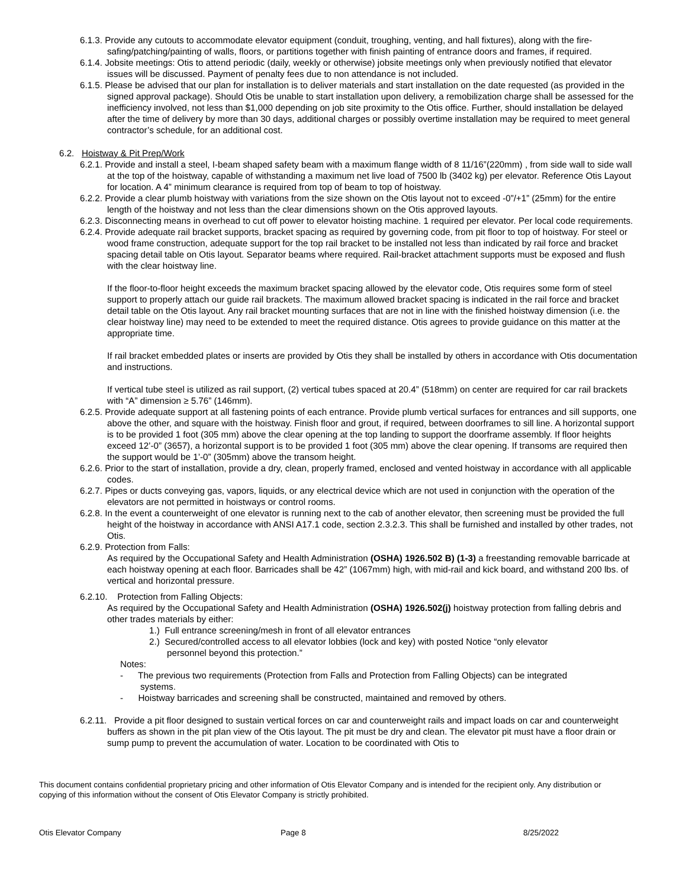6.1.3. Provide any cutouts to accommodate elevator equipment (conduit, troughing, venting, and hall fixtures), along with the fire-safing/patching/painting of walls, floors, or partitions together with finish painting of entrance doors and frames, if required.
6.1.4. Jobsite meetings: Otis to attend periodic (daily, weekly or otherwise) jobsite meetings only when previously notified that elevator issues will be discussed. Payment of penalty fees due to non attendance is not included.
6.1.5. Please be advised that our plan for installation is to deliver materials and start installation on the date requested (as provided in the signed approval package). Should Otis be unable to start installation upon delivery, a remobilization charge shall be assessed for the inefficiency involved, not less than $1,000 depending on job site proximity to the Otis office. Further, should installation be delayed after the time of delivery by more than 30 days, additional charges or possibly overtime installation may be required to meet general contractor’s schedule, for an additional cost.
6.2. Hoistway & Pit Prep/Work
6.2.1. Provide and install a steel, I-beam shaped safety beam with a maximum flange width of 8 11/16”(220mm) , from side wall to side wall at the top of the hoistway, capable of withstanding a maximum net live load of 7500 lb (3402 kg) per elevator. Reference Otis Layout for location. A 4” minimum clearance is required from top of beam to top of hoistway.
6.2.2. Provide a clear plumb hoistway with variations from the size shown on the Otis layout not to exceed -0”/+1” (25mm) for the entire length of the hoistway and not less than the clear dimensions shown on the Otis approved layouts.
6.2.3. Disconnecting means in overhead to cut off power to elevator hoisting machine. 1 required per elevator. Per local code requirements.
6.2.4. Provide adequate rail bracket supports, bracket spacing as required by governing code, from pit floor to top of hoistway. For steel or wood frame construction, adequate support for the top rail bracket to be installed not less than indicated by rail force and bracket spacing detail table on Otis layout. Separator beams where required. Rail-bracket attachment supports must be exposed and flush with the clear hoistway line.
If the floor-to-floor height exceeds the maximum bracket spacing allowed by the elevator code, Otis requires some form of steel support to properly attach our guide rail brackets. The maximum allowed bracket spacing is indicated in the rail force and bracket detail table on the Otis layout. Any rail bracket mounting surfaces that are not in line with the finished hoistway dimension (i.e. the clear hoistway line) may need to be extended to meet the required distance. Otis agrees to provide guidance on this matter at the appropriate time.
If rail bracket embedded plates or inserts are provided by Otis they shall be installed by others in accordance with Otis documentation and instructions.
If vertical tube steel is utilized as rail support, (2) vertical tubes spaced at 20.4” (518mm) on center are required for car rail brackets with “A” dimension ≥ 5.76” (146mm).
6.2.5. Provide adequate support at all fastening points of each entrance. Provide plumb vertical surfaces for entrances and sill supports, one above the other, and square with the hoistway. Finish floor and grout, if required, between doorframes to sill line. A horizontal support is to be provided 1 foot (305 mm) above the clear opening at the top landing to support the doorframe assembly. If floor heights exceed 12’-0” (3657), a horizontal support is to be provided 1 foot (305 mm) above the clear opening. If transoms are required then the support would be 1’-0” (305mm) above the transom height.
6.2.6. Prior to the start of installation, provide a dry, clean, properly framed, enclosed and vented hoistway in accordance with all applicable codes.
6.2.7. Pipes or ducts conveying gas, vapors, liquids, or any electrical device which are not used in conjunction with the operation of the elevators are not permitted in hoistways or control rooms.
6.2.8. In the event a counterweight of one elevator is running next to the cab of another elevator, then screening must be provided the full height of the hoistway in accordance with ANSI A17.1 code, section 2.3.2.3. This shall be furnished and installed by other trades, not Otis.
6.2.9. Protection from Falls:
As required by the Occupational Safety and Health Administration (OSHA) 1926.502 B) (1-3) a freestanding removable barricade at each hoistway opening at each floor. Barricades shall be 42” (1067mm) high, with mid-rail and kick board, and withstand 200 lbs. of vertical and horizontal pressure.
6.2.10. Protection from Falling Objects:
As required by the Occupational Safety and Health Administration (OSHA) 1926.502(j) hoistway protection from falling debris and other trades materials by either:
1.) Full entrance screening/mesh in front of all elevator entrances
2.) Secured/controlled access to all elevator lobbies (lock and key) with posted Notice “only elevator personnel beyond this protection.”
Notes:
- The previous two requirements (Protection from Falls and Protection from Falling Objects) can be integrated systems.
- Hoistway barricades and screening shall be constructed, maintained and removed by others.
6.2.11. Provide a pit floor designed to sustain vertical forces on car and counterweight rails and impact loads on car and counterweight buffers as shown in the pit plan view of the Otis layout. The pit must be dry and clean. The elevator pit must have a floor drain or sump pump to prevent the accumulation of water. Location to be coordinated with Otis to
This document contains confidential proprietary pricing and other information of Otis Elevator Company and is intended for the recipient only. Any distribution or copying of this information without the consent of Otis Elevator Company is strictly prohibited.
Otis Elevator Company Page 8 8/25/2022